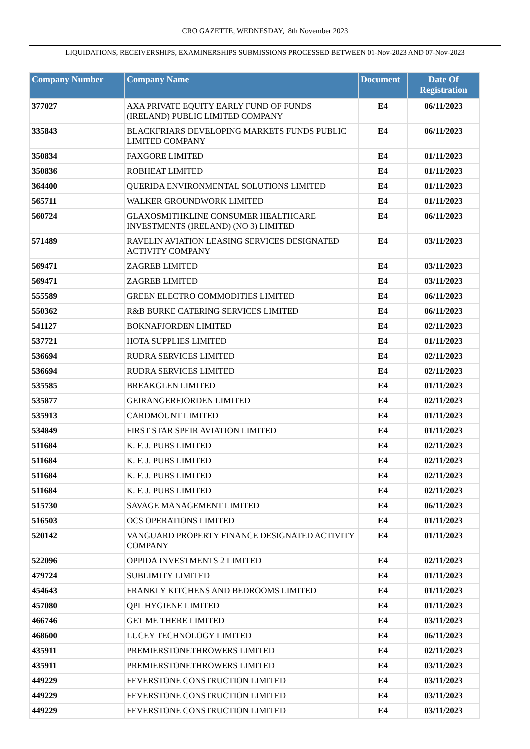CRO GAZETTE, WEDNESDAY, 8th November 2023
LIQUIDATIONS, RECEIVERSHIPS, EXAMINERSHIPS SUBMISSIONS PROCESSED BETWEEN 01-Nov-2023 AND 07-Nov-2023
| Company Number | Company Name | Document | Date Of Registration |
| --- | --- | --- | --- |
| 377027 | AXA PRIVATE EQUITY EARLY FUND OF FUNDS (IRELAND) PUBLIC LIMITED COMPANY | E4 | 06/11/2023 |
| 335843 | BLACKFRIARS DEVELOPING MARKETS FUNDS PUBLIC LIMITED COMPANY | E4 | 06/11/2023 |
| 350834 | FAXGORE LIMITED | E4 | 01/11/2023 |
| 350836 | ROBHEAT LIMITED | E4 | 01/11/2023 |
| 364400 | QUERIDA ENVIRONMENTAL SOLUTIONS LIMITED | E4 | 01/11/2023 |
| 565711 | WALKER GROUNDWORK LIMITED | E4 | 01/11/2023 |
| 560724 | GLAXOSMITHKLINE CONSUMER HEALTHCARE INVESTMENTS (IRELAND) (NO 3) LIMITED | E4 | 06/11/2023 |
| 571489 | RAVELIN AVIATION LEASING SERVICES DESIGNATED ACTIVITY COMPANY | E4 | 03/11/2023 |
| 569471 | ZAGREB LIMITED | E4 | 03/11/2023 |
| 569471 | ZAGREB LIMITED | E4 | 03/11/2023 |
| 555589 | GREEN ELECTRO COMMODITIES LIMITED | E4 | 06/11/2023 |
| 550362 | R&B BURKE CATERING SERVICES LIMITED | E4 | 06/11/2023 |
| 541127 | BOKNAFJORDEN LIMITED | E4 | 02/11/2023 |
| 537721 | HOTA SUPPLIES LIMITED | E4 | 01/11/2023 |
| 536694 | RUDRA SERVICES LIMITED | E4 | 02/11/2023 |
| 536694 | RUDRA SERVICES LIMITED | E4 | 02/11/2023 |
| 535585 | BREAKGLEN LIMITED | E4 | 01/11/2023 |
| 535877 | GEIRANGERFJORDEN LIMITED | E4 | 02/11/2023 |
| 535913 | CARDMOUNT LIMITED | E4 | 01/11/2023 |
| 534849 | FIRST STAR SPEIR AVIATION LIMITED | E4 | 01/11/2023 |
| 511684 | K. F. J. PUBS LIMITED | E4 | 02/11/2023 |
| 511684 | K. F. J. PUBS LIMITED | E4 | 02/11/2023 |
| 511684 | K. F. J. PUBS LIMITED | E4 | 02/11/2023 |
| 511684 | K. F. J. PUBS LIMITED | E4 | 02/11/2023 |
| 515730 | SAVAGE MANAGEMENT LIMITED | E4 | 06/11/2023 |
| 516503 | OCS OPERATIONS LIMITED | E4 | 01/11/2023 |
| 520142 | VANGUARD PROPERTY FINANCE DESIGNATED ACTIVITY COMPANY | E4 | 01/11/2023 |
| 522096 | OPPIDA INVESTMENTS 2 LIMITED | E4 | 02/11/2023 |
| 479724 | SUBLIMITY LIMITED | E4 | 01/11/2023 |
| 454643 | FRANKLY KITCHENS AND BEDROOMS LIMITED | E4 | 01/11/2023 |
| 457080 | QPL HYGIENE LIMITED | E4 | 01/11/2023 |
| 466746 | GET ME THERE LIMITED | E4 | 03/11/2023 |
| 468600 | LUCEY TECHNOLOGY LIMITED | E4 | 06/11/2023 |
| 435911 | PREMIERSTONETHROWERS LIMITED | E4 | 02/11/2023 |
| 435911 | PREMIERSTONETHROWERS LIMITED | E4 | 03/11/2023 |
| 449229 | FEVERSTONE CONSTRUCTION LIMITED | E4 | 03/11/2023 |
| 449229 | FEVERSTONE CONSTRUCTION LIMITED | E4 | 03/11/2023 |
| 449229 | FEVERSTONE CONSTRUCTION LIMITED | E4 | 03/11/2023 |